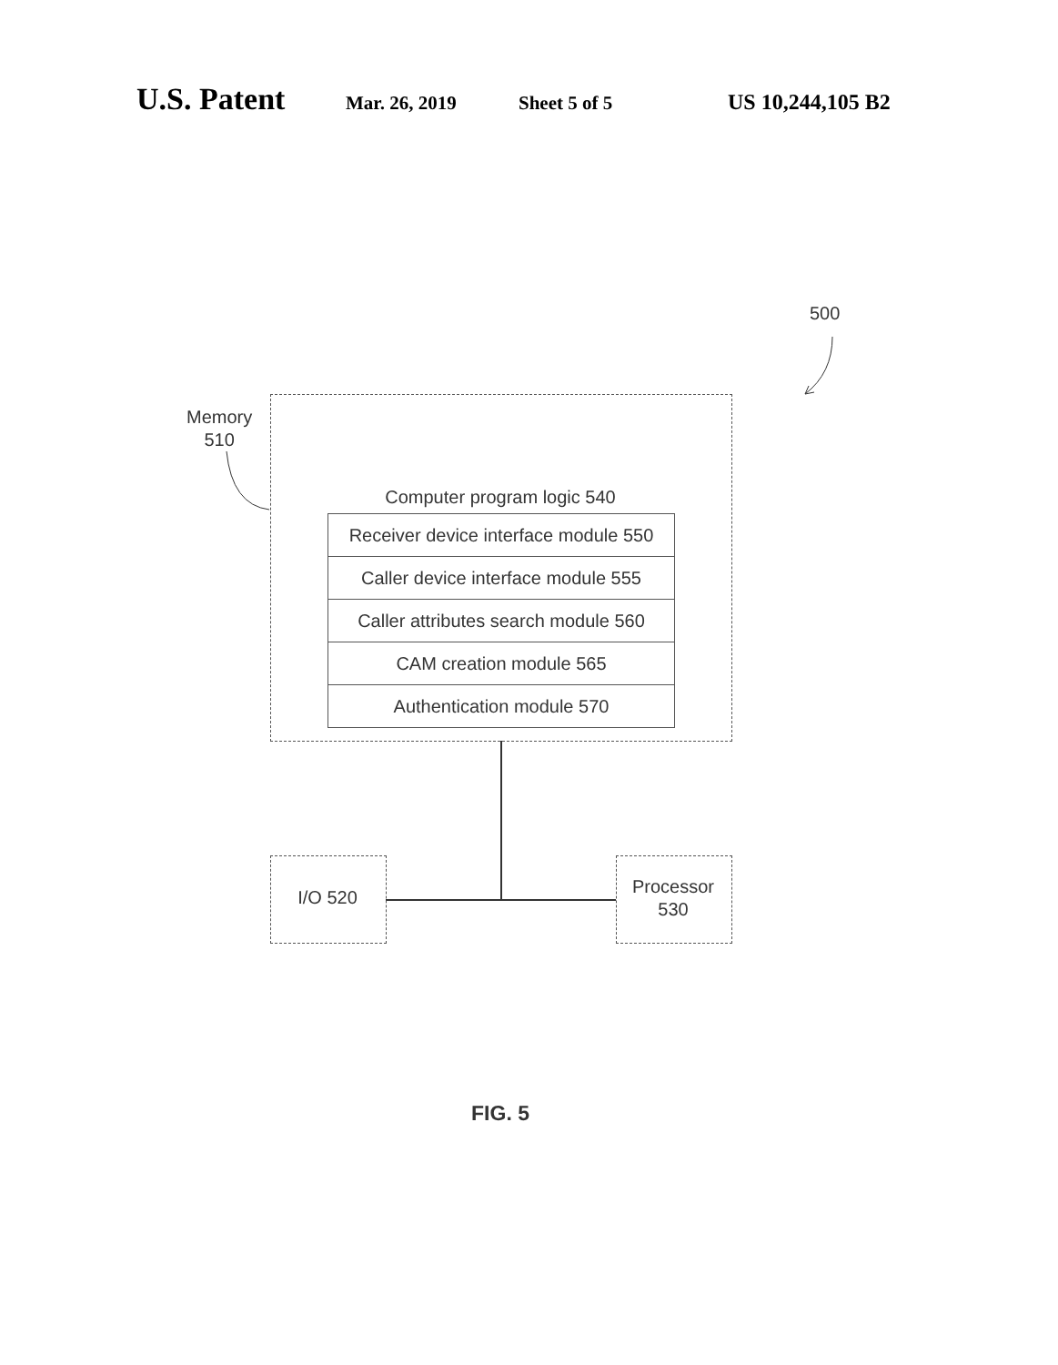U.S. Patent Mar. 26, 2019 Sheet 5 of 5 US 10,244,105 B2
500
Memory
510
Computer program logic 540
Receiver device interface module 550
Caller device interface module 555
Caller attributes search module 560
CAM creation module 565
Authentication module 570
I/O 520
Processor
530
FIG. 5